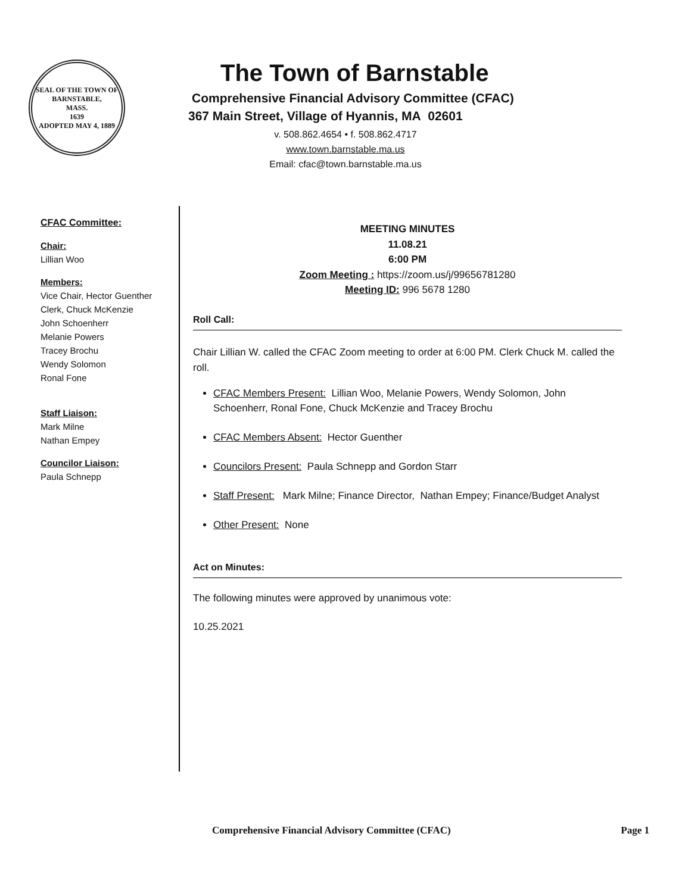SEAL OF THE TOWN OF
BARNSTABLE,
MASS.
1639
ADOPTED MAY 4, 1889
The Town of Barnstable
Comprehensive Financial Advisory Committee (CFAC)
367 Main Street, Village of Hyannis, MA 02601
v. 508.862.4654 • f. 508.862.4717
www.town.barnstable.ma.us
Email: cfac@town.barnstable.ma.us
CFAC Committee:
Chair:
Lillian Woo
Members:
Vice Chair, Hector Guenther
Clerk, Chuck McKenzie
John Schoenherr
Melanie Powers
Tracey Brochu
Wendy Solomon
Ronal Fone
Staff Liaison:
Mark Milne
Nathan Empey
Councilor Liaison:
Paula Schnepp
MEETING MINUTES
11.08.21
6:00 PM
Zoom Meeting : https://zoom.us/j/99656781280
Meeting ID: 996 5678 1280
Roll Call:
Chair Lillian W. called the CFAC Zoom meeting to order at 6:00 PM. Clerk Chuck M. called the roll.
CFAC Members Present: Lillian Woo, Melanie Powers, Wendy Solomon, John Schoenherr, Ronal Fone, Chuck McKenzie and Tracey Brochu
CFAC Members Absent: Hector Guenther
Councilors Present: Paula Schnepp and Gordon Starr
Staff Present: Mark Milne; Finance Director, Nathan Empey; Finance/Budget Analyst
Other Present: None
Act on Minutes:
The following minutes were approved by unanimous vote:
10.25.2021
Comprehensive Financial Advisory Committee (CFAC) Page 1